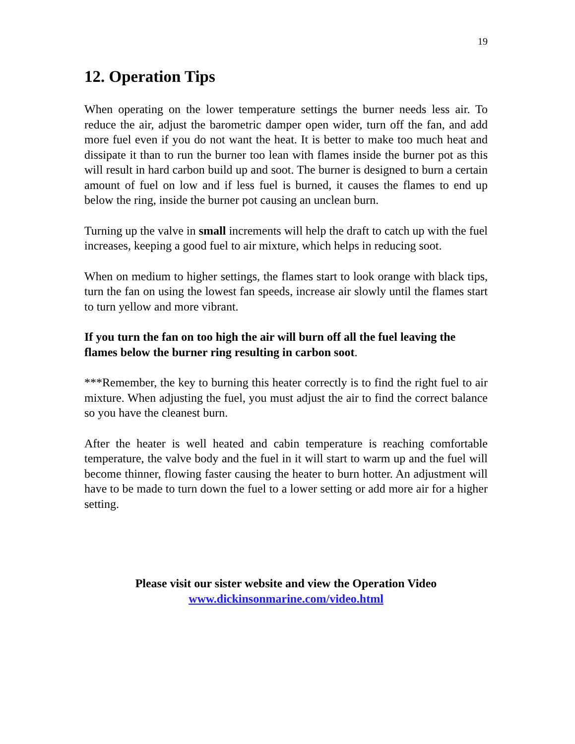19
12. Operation Tips
When operating on the lower temperature settings the burner needs less air. To reduce the air, adjust the barometric damper open wider, turn off the fan, and add more fuel even if you do not want the heat. It is better to make too much heat and dissipate it than to run the burner too lean with flames inside the burner pot as this will result in hard carbon build up and soot. The burner is designed to burn a certain amount of fuel on low and if less fuel is burned, it causes the flames to end up below the ring, inside the burner pot causing an unclean burn.
Turning up the valve in small increments will help the draft to catch up with the fuel increases, keeping a good fuel to air mixture, which helps in reducing soot.
When on medium to higher settings, the flames start to look orange with black tips, turn the fan on using the lowest fan speeds, increase air slowly until the flames start to turn yellow and more vibrant.
If you turn the fan on too high the air will burn off all the fuel leaving the flames below the burner ring resulting in carbon soot.
***Remember, the key to burning this heater correctly is to find the right fuel to air mixture. When adjusting the fuel, you must adjust the air to find the correct balance so you have the cleanest burn.
After the heater is well heated and cabin temperature is reaching comfortable temperature, the valve body and the fuel in it will start to warm up and the fuel will become thinner, flowing faster causing the heater to burn hotter. An adjustment will have to be made to turn down the fuel to a lower setting or add more air for a higher setting.
Please visit our sister website and view the Operation Video
www.dickinsonmarine.com/video.html